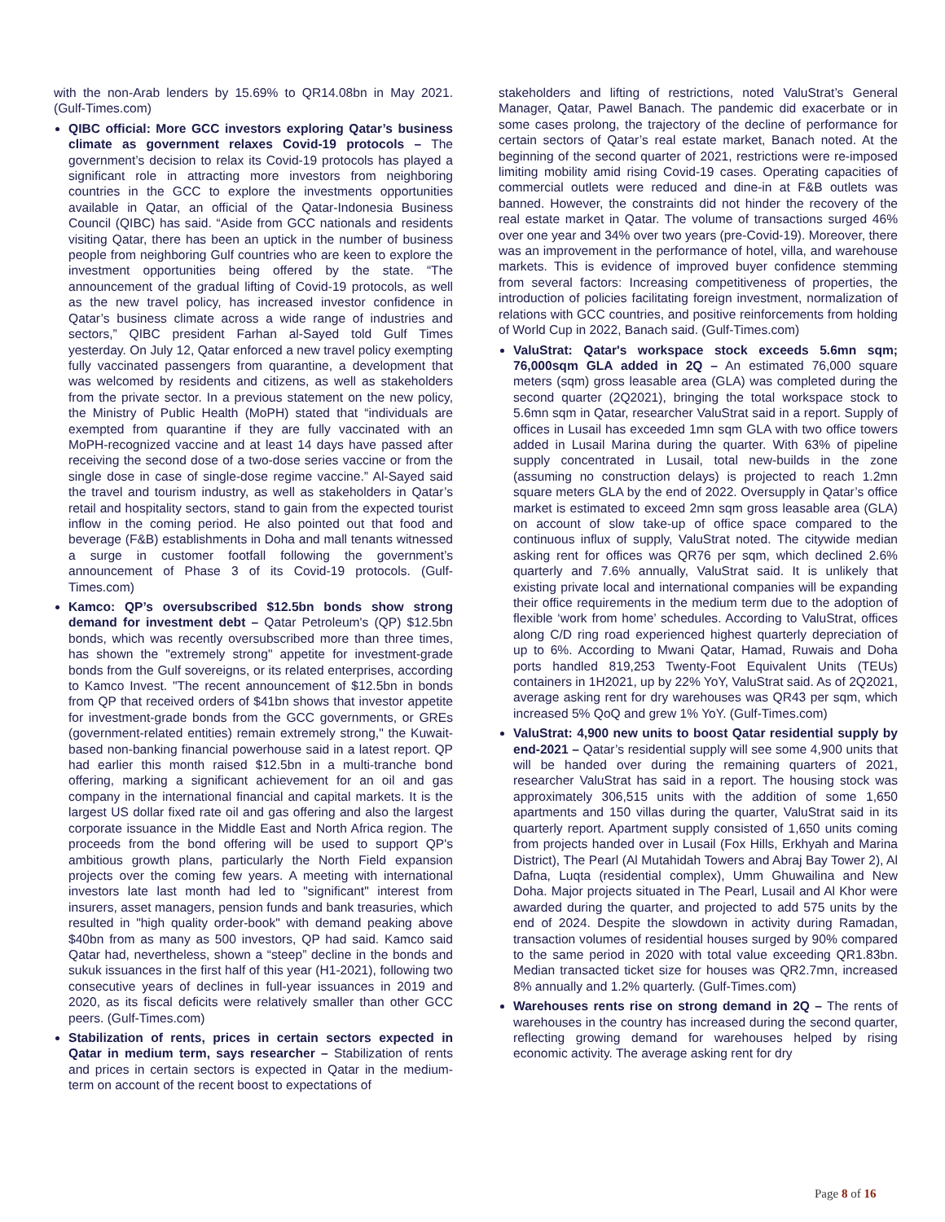with the non-Arab lenders by 15.69% to QR14.08bn in May 2021. (Gulf-Times.com)
QIBC official: More GCC investors exploring Qatar’s business climate as government relaxes Covid-19 protocols – The government’s decision to relax its Covid-19 protocols has played a significant role in attracting more investors from neighboring countries in the GCC to explore the investments opportunities available in Qatar, an official of the Qatar-Indonesia Business Council (QIBC) has said. “Aside from GCC nationals and residents visiting Qatar, there has been an uptick in the number of business people from neighboring Gulf countries who are keen to explore the investment opportunities being offered by the state. “The announcement of the gradual lifting of Covid-19 protocols, as well as the new travel policy, has increased investor confidence in Qatar’s business climate across a wide range of industries and sectors,” QIBC president Farhan al-Sayed told Gulf Times yesterday. On July 12, Qatar enforced a new travel policy exempting fully vaccinated passengers from quarantine, a development that was welcomed by residents and citizens, as well as stakeholders from the private sector. In a previous statement on the new policy, the Ministry of Public Health (MoPH) stated that “individuals are exempted from quarantine if they are fully vaccinated with an MoPH-recognized vaccine and at least 14 days have passed after receiving the second dose of a two-dose series vaccine or from the single dose in case of single-dose regime vaccine.” Al-Sayed said the travel and tourism industry, as well as stakeholders in Qatar’s retail and hospitality sectors, stand to gain from the expected tourist inflow in the coming period. He also pointed out that food and beverage (F&B) establishments in Doha and mall tenants witnessed a surge in customer footfall following the government’s announcement of Phase 3 of its Covid-19 protocols. (Gulf-Times.com)
Kamco: QP’s oversubscribed $12.5bn bonds show strong demand for investment debt – Qatar Petroleum's (QP) $12.5bn bonds, which was recently oversubscribed more than three times, has shown the "extremely strong" appetite for investment-grade bonds from the Gulf sovereigns, or its related enterprises, according to Kamco Invest. "The recent announcement of $12.5bn in bonds from QP that received orders of $41bn shows that investor appetite for investment-grade bonds from the GCC governments, or GREs (government-related entities) remain extremely strong," the Kuwait-based non-banking financial powerhouse said in a latest report. QP had earlier this month raised $12.5bn in a multi-tranche bond offering, marking a significant achievement for an oil and gas company in the international financial and capital markets. It is the largest US dollar fixed rate oil and gas offering and also the largest corporate issuance in the Middle East and North Africa region. The proceeds from the bond offering will be used to support QP's ambitious growth plans, particularly the North Field expansion projects over the coming few years. A meeting with international investors late last month had led to "significant" interest from insurers, asset managers, pension funds and bank treasuries, which resulted in "high quality order-book" with demand peaking above $40bn from as many as 500 investors, QP had said. Kamco said Qatar had, nevertheless, shown a “steep” decline in the bonds and sukuk issuances in the first half of this year (H1-2021), following two consecutive years of declines in full-year issuances in 2019 and 2020, as its fiscal deficits were relatively smaller than other GCC peers. (Gulf-Times.com)
Stabilization of rents, prices in certain sectors expected in Qatar in medium term, says researcher – Stabilization of rents and prices in certain sectors is expected in Qatar in the medium-term on account of the recent boost to expectations of
stakeholders and lifting of restrictions, noted ValuStrat’s General Manager, Qatar, Pawel Banach. The pandemic did exacerbate or in some cases prolong, the trajectory of the decline of performance for certain sectors of Qatar’s real estate market, Banach noted. At the beginning of the second quarter of 2021, restrictions were re-imposed limiting mobility amid rising Covid-19 cases. Operating capacities of commercial outlets were reduced and dine-in at F&B outlets was banned. However, the constraints did not hinder the recovery of the real estate market in Qatar. The volume of transactions surged 46% over one year and 34% over two years (pre-Covid-19). Moreover, there was an improvement in the performance of hotel, villa, and warehouse markets. This is evidence of improved buyer confidence stemming from several factors: Increasing competitiveness of properties, the introduction of policies facilitating foreign investment, normalization of relations with GCC countries, and positive reinforcements from holding of World Cup in 2022, Banach said. (Gulf-Times.com)
ValuStrat: Qatar's workspace stock exceeds 5.6mn sqm; 76,000sqm GLA added in 2Q – An estimated 76,000 square meters (sqm) gross leasable area (GLA) was completed during the second quarter (2Q2021), bringing the total workspace stock to 5.6mn sqm in Qatar, researcher ValuStrat said in a report. Supply of offices in Lusail has exceeded 1mn sqm GLA with two office towers added in Lusail Marina during the quarter. With 63% of pipeline supply concentrated in Lusail, total new-builds in the zone (assuming no construction delays) is projected to reach 1.2mn square meters GLA by the end of 2022. Oversupply in Qatar’s office market is estimated to exceed 2mn sqm gross leasable area (GLA) on account of slow take-up of office space compared to the continuous influx of supply, ValuStrat noted. The citywide median asking rent for offices was QR76 per sqm, which declined 2.6% quarterly and 7.6% annually, ValuStrat said. It is unlikely that existing private local and international companies will be expanding their office requirements in the medium term due to the adoption of flexible ‘work from home’ schedules. According to ValuStrat, offices along C/D ring road experienced highest quarterly depreciation of up to 6%. According to Mwani Qatar, Hamad, Ruwais and Doha ports handled 819,253 Twenty-Foot Equivalent Units (TEUs) containers in 1H2021, up by 22% YoY, ValuStrat said. As of 2Q2021, average asking rent for dry warehouses was QR43 per sqm, which increased 5% QoQ and grew 1% YoY. (Gulf-Times.com)
ValuStrat: 4,900 new units to boost Qatar residential supply by end-2021 – Qatar’s residential supply will see some 4,900 units that will be handed over during the remaining quarters of 2021, researcher ValuStrat has said in a report. The housing stock was approximately 306,515 units with the addition of some 1,650 apartments and 150 villas during the quarter, ValuStrat said in its quarterly report. Apartment supply consisted of 1,650 units coming from projects handed over in Lusail (Fox Hills, Erkhyah and Marina District), The Pearl (Al Mutahidah Towers and Abraj Bay Tower 2), Al Dafna, Luqta (residential complex), Umm Ghuwailina and New Doha. Major projects situated in The Pearl, Lusail and Al Khor were awarded during the quarter, and projected to add 575 units by the end of 2024. Despite the slowdown in activity during Ramadan, transaction volumes of residential houses surged by 90% compared to the same period in 2020 with total value exceeding QR1.83bn. Median transacted ticket size for houses was QR2.7mn, increased 8% annually and 1.2% quarterly. (Gulf-Times.com)
Warehouses rents rise on strong demand in 2Q – The rents of warehouses in the country has increased during the second quarter, reflecting growing demand for warehouses helped by rising economic activity. The average asking rent for dry
Page 8 of 16